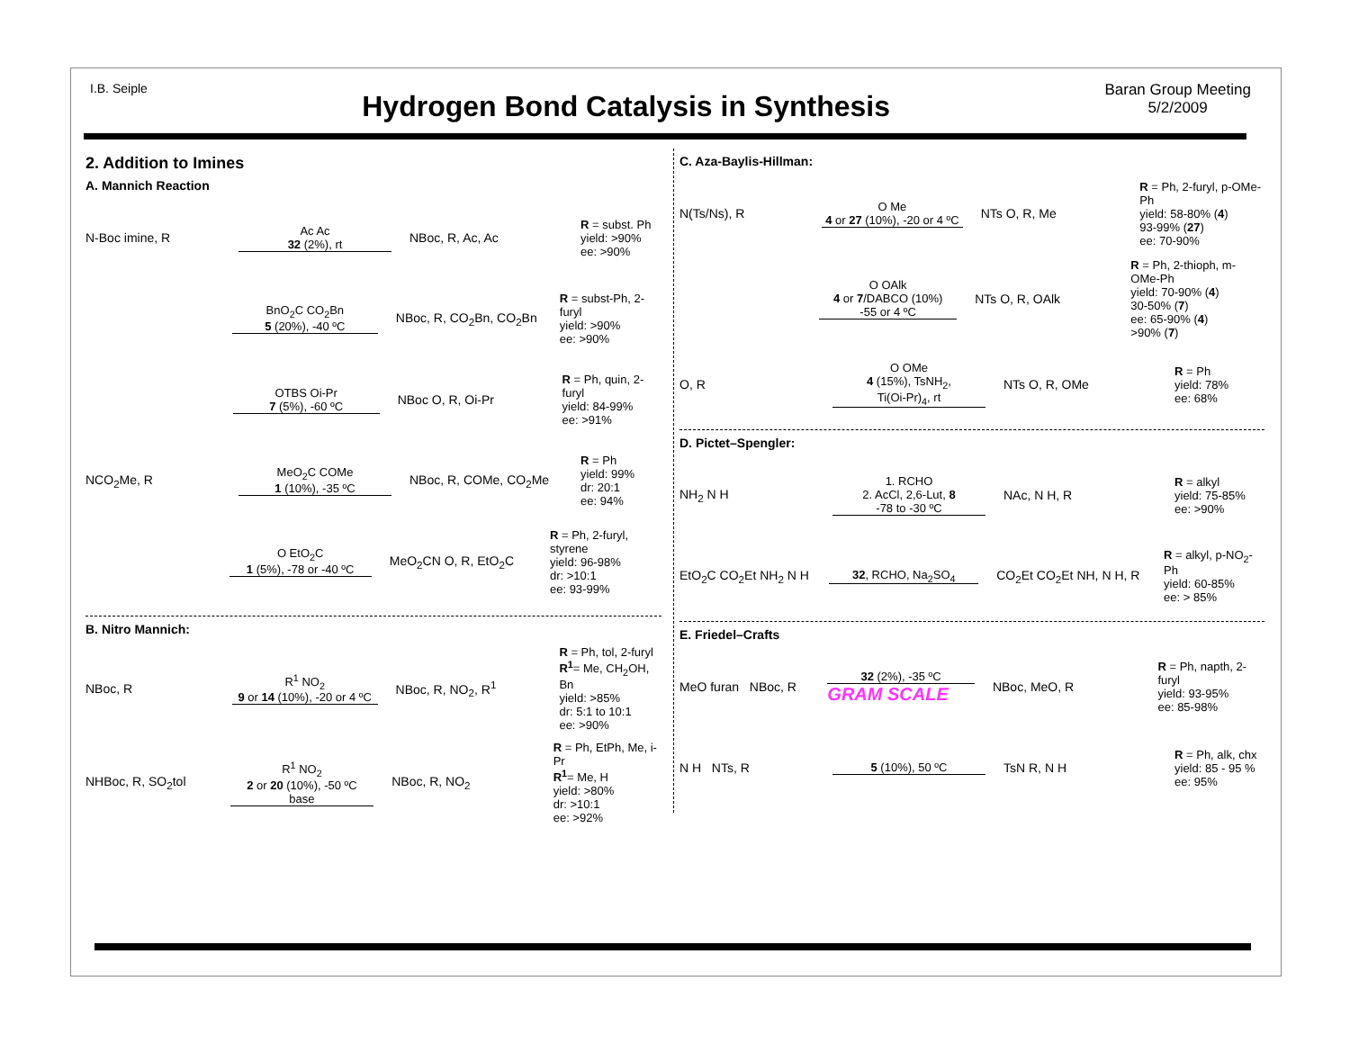I.B. Seiple
Hydrogen Bond Catalysis in Synthesis
Baran Group Meeting
5/2/2009
2. Addition to Imines
A. Mannich Reaction
N-Boc imine, R
Ac Ac
32 (2%), rt
NBoc, R, Ac, Ac
R = subst. Ph
yield: >90%
ee: >90%
BnO<sub>2</sub>C CO<sub>2</sub>Bn
5 (20%), -40 ºC
NBoc, R, CO<sub>2</sub>Bn, CO<sub>2</sub>Bn
R = subst-Ph, 2-furyl
yield: >90%
ee: >90%
OTBS Oi-Pr
7 (5%), -60 ºC
NBoc O, R, Oi-Pr
R = Ph, quin, 2-furyl
yield: 84-99%
ee: >91%
NCO<sub>2</sub>Me, R
MeO<sub>2</sub>C COMe
1 (10%), -35 ºC
NBoc, R, COMe, CO<sub>2</sub>Me
R = Ph
yield: 99%
dr: 20:1
ee: 94%
O EtO<sub>2</sub>C
1 (5%), -78 or -40 ºC
MeO<sub>2</sub>CN O, R, EtO<sub>2</sub>C
R = Ph, 2-furyl, styrene
yield: 96-98%
dr: >10:1
ee: 93-99%
B. Nitro Mannich:
NBoc, R
R<sup>1</sup> NO<sub>2</sub>
9 or 14 (10%), -20 or 4 ºC
NBoc, R, NO<sub>2</sub>, R<sup>1</sup>
R = Ph, tol, 2-furyl
R<sup>1</sup>= Me, CH<sub>2</sub>OH, Bn
yield: >85%
dr: 5:1 to 10:1
ee: >90%
NHBoc, R, SO<sub>2</sub>tol
R<sup>1</sup> NO<sub>2</sub>
2 or 20 (10%), -50 ºC
base
NBoc, R, NO<sub>2</sub>
R = Ph, EtPh, Me, i-Pr
R<sup>1</sup>= Me, H
yield: >80%
dr: >10:1
ee: >92%
C. Aza-Baylis-Hillman:
N(Ts/Ns), R
O Me
4 or 27 (10%), -20 or 4 ºC
NTs O, R, Me
R = Ph, 2-furyl, p-OMe-Ph
yield: 58-80% (4)
93-99% (27)
ee: 70-90%
O OAlk
4 or 7/DABCO (10%)
-55 or 4 ºC
NTs O, R, OAlk
R = Ph, 2-thioph, m-OMe-Ph
yield: 70-90% (4)
30-50% (7)
ee: 65-90% (4)
>90% (7)
O, R
O OMe
4 (15%), TsNH<sub>2</sub>,
Ti(Oi-Pr)<sub>4</sub>, rt
NTs O, R, OMe
R = Ph
yield: 78%
ee: 68%
D. Pictet–Spengler:
NH<sub>2</sub> N H
1. RCHO
2. AcCl, 2,6-Lut, 8
-78 to -30 ºC
NAc, N H, R
R = alkyl
yield: 75-85%
ee: >90%
EtO<sub>2</sub>C CO<sub>2</sub>Et NH<sub>2</sub> N H
32, RCHO, Na<sub>2</sub>SO<sub>4</sub>
CO<sub>2</sub>Et CO<sub>2</sub>Et NH, N H, R
R = alkyl, p-NO<sub>2</sub>-Ph
yield: 60-85%
ee: > 85%
E. Friedel–Crafts
MeO furan NBoc, R
32 (2%), -35 ºC
GRAM SCALE
NBoc, MeO, R
R = Ph, napth, 2-furyl
yield: 93-95%
ee: 85-98%
N H NTs, R 5 (10%), 50 ºC TsN R, N H
R = Ph, alk, chx
yield: 85 - 95 %
ee: 95%